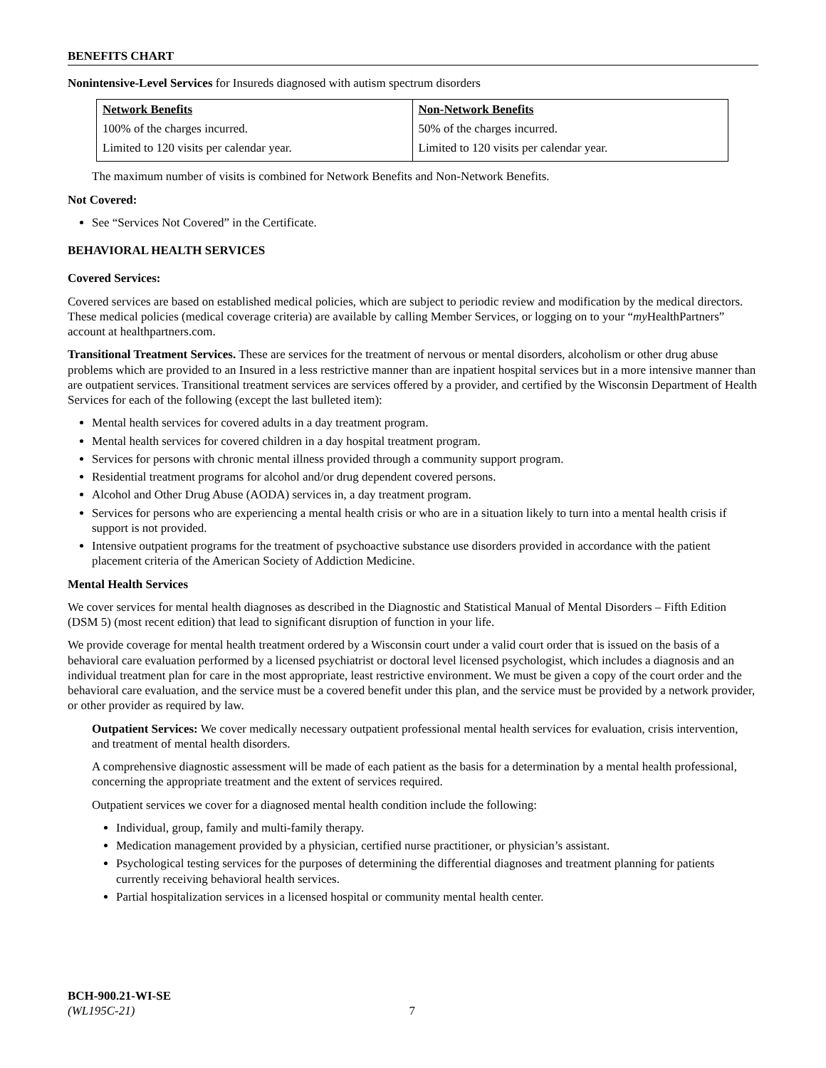BENEFITS CHART
Nonintensive-Level Services for Insureds diagnosed with autism spectrum disorders
| Network Benefits | Non-Network Benefits |
| --- | --- |
| 100% of the charges incurred. | 50% of the charges incurred. |
| Limited to 120 visits per calendar year. | Limited to 120 visits per calendar year. |
The maximum number of visits is combined for Network Benefits and Non-Network Benefits.
Not Covered:
See “Services Not Covered” in the Certificate.
BEHAVIORAL HEALTH SERVICES
Covered Services:
Covered services are based on established medical policies, which are subject to periodic review and modification by the medical directors. These medical policies (medical coverage criteria) are available by calling Member Services, or logging on to your “my HealthPartners” account at healthpartners.com.
Transitional Treatment Services. These are services for the treatment of nervous or mental disorders, alcoholism or other drug abuse problems which are provided to an Insured in a less restrictive manner than are inpatient hospital services but in a more intensive manner than are outpatient services. Transitional treatment services are services offered by a provider, and certified by the Wisconsin Department of Health Services for each of the following (except the last bulleted item):
Mental health services for covered adults in a day treatment program.
Mental health services for covered children in a day hospital treatment program.
Services for persons with chronic mental illness provided through a community support program.
Residential treatment programs for alcohol and/or drug dependent covered persons.
Alcohol and Other Drug Abuse (AODA) services in, a day treatment program.
Services for persons who are experiencing a mental health crisis or who are in a situation likely to turn into a mental health crisis if support is not provided.
Intensive outpatient programs for the treatment of psychoactive substance use disorders provided in accordance with the patient placement criteria of the American Society of Addiction Medicine.
Mental Health Services
We cover services for mental health diagnoses as described in the Diagnostic and Statistical Manual of Mental Disorders – Fifth Edition (DSM 5) (most recent edition) that lead to significant disruption of function in your life.
We provide coverage for mental health treatment ordered by a Wisconsin court under a valid court order that is issued on the basis of a behavioral care evaluation performed by a licensed psychiatrist or doctoral level licensed psychologist, which includes a diagnosis and an individual treatment plan for care in the most appropriate, least restrictive environment. We must be given a copy of the court order and the behavioral care evaluation, and the service must be a covered benefit under this plan, and the service must be provided by a network provider, or other provider as required by law.
Outpatient Services: We cover medically necessary outpatient professional mental health services for evaluation, crisis intervention, and treatment of mental health disorders.
A comprehensive diagnostic assessment will be made of each patient as the basis for a determination by a mental health professional, concerning the appropriate treatment and the extent of services required.
Outpatient services we cover for a diagnosed mental health condition include the following:
Individual, group, family and multi-family therapy.
Medication management provided by a physician, certified nurse practitioner, or physician’s assistant.
Psychological testing services for the purposes of determining the differential diagnoses and treatment planning for patients currently receiving behavioral health services.
Partial hospitalization services in a licensed hospital or community mental health center.
BCH-900.21-WI-SE
(WL195C-21) 7